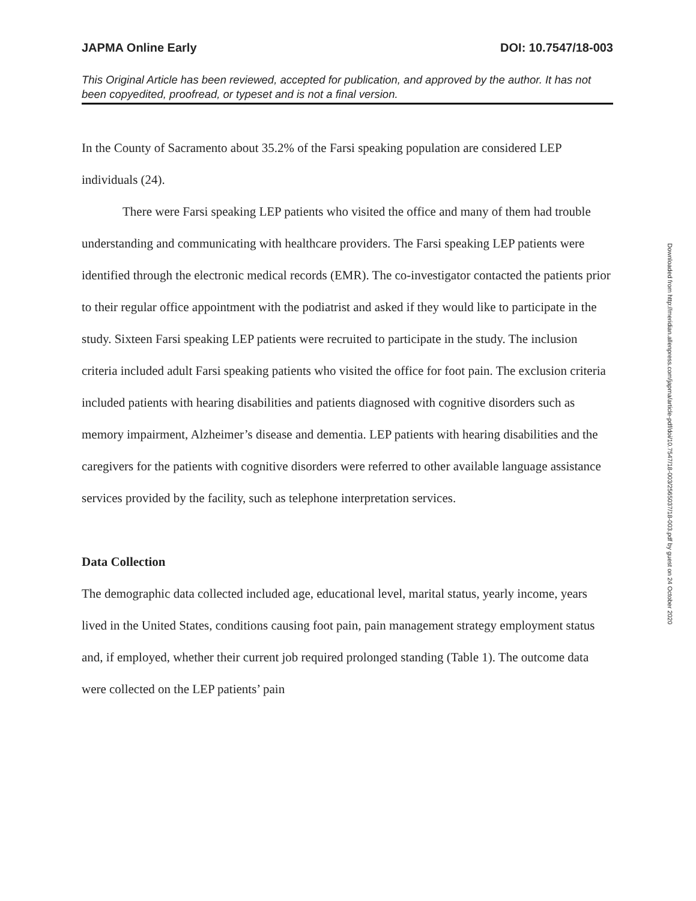JAPMA Online Early DOI: 10.7547/18-003
This Original Article has been reviewed, accepted for publication, and approved by the author. It has not been copyedited, proofread, or typeset and is not a final version.
In the County of Sacramento about 35.2% of the Farsi speaking population are considered LEP individuals (24).
There were Farsi speaking LEP patients who visited the office and many of them had trouble understanding and communicating with healthcare providers. The Farsi speaking LEP patients were identified through the electronic medical records (EMR). The co-investigator contacted the patients prior to their regular office appointment with the podiatrist and asked if they would like to participate in the study. Sixteen Farsi speaking LEP patients were recruited to participate in the study. The inclusion criteria included adult Farsi speaking patients who visited the office for foot pain. The exclusion criteria included patients with hearing disabilities and patients diagnosed with cognitive disorders such as memory impairment, Alzheimer’s disease and dementia. LEP patients with hearing disabilities and the caregivers for the patients with cognitive disorders were referred to other available language assistance services provided by the facility, such as telephone interpretation services.
Data Collection
The demographic data collected included age, educational level, marital status, yearly income, years lived in the United States, conditions causing foot pain, pain management strategy employment status and, if employed, whether their current job required prolonged standing (Table 1). The outcome data were collected on the LEP patients’ pain
Downloaded from http://meridian.allenpress.com/japma/article-pdf/doi/10.7547/18-003/2565037/18-003.pdf by guest on 24 October 2020